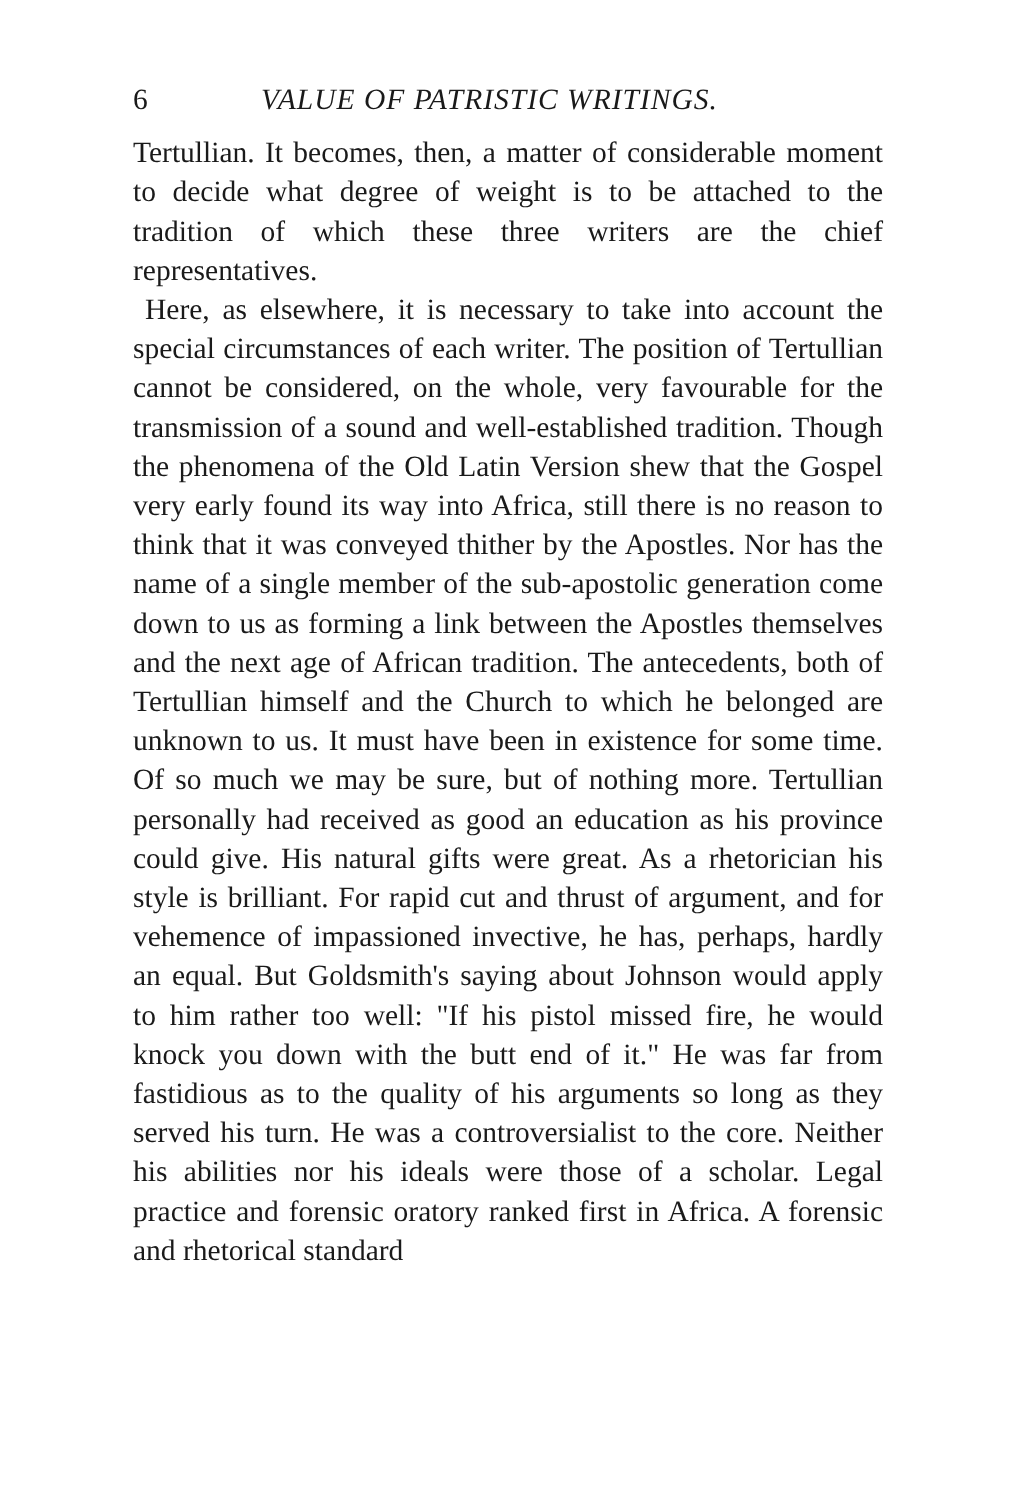6 VALUE OF PATRISTIC WRITINGS.
Tertullian. It becomes, then, a matter of considerable moment to decide what degree of weight is to be attached to the tradition of which these three writers are the chief representatives.
Here, as elsewhere, it is necessary to take into account the special circumstances of each writer. The position of Tertullian cannot be considered, on the whole, very favourable for the transmission of a sound and well-established tradition. Though the phenomena of the Old Latin Version shew that the Gospel very early found its way into Africa, still there is no reason to think that it was conveyed thither by the Apostles. Nor has the name of a single member of the sub-apostolic generation come down to us as forming a link between the Apostles themselves and the next age of African tradition. The antecedents, both of Tertullian himself and the Church to which he belonged are unknown to us. It must have been in existence for some time. Of so much we may be sure, but of nothing more. Tertullian personally had received as good an education as his province could give. His natural gifts were great. As a rhetorician his style is brilliant. For rapid cut and thrust of argument, and for vehemence of impassioned invective, he has, perhaps, hardly an equal. But Goldsmith's saying about Johnson would apply to him rather too well: "If his pistol missed fire, he would knock you down with the butt end of it." He was far from fastidious as to the quality of his arguments so long as they served his turn. He was a controversialist to the core. Neither his abilities nor his ideals were those of a scholar. Legal practice and forensic oratory ranked first in Africa. A forensic and rhetorical standard